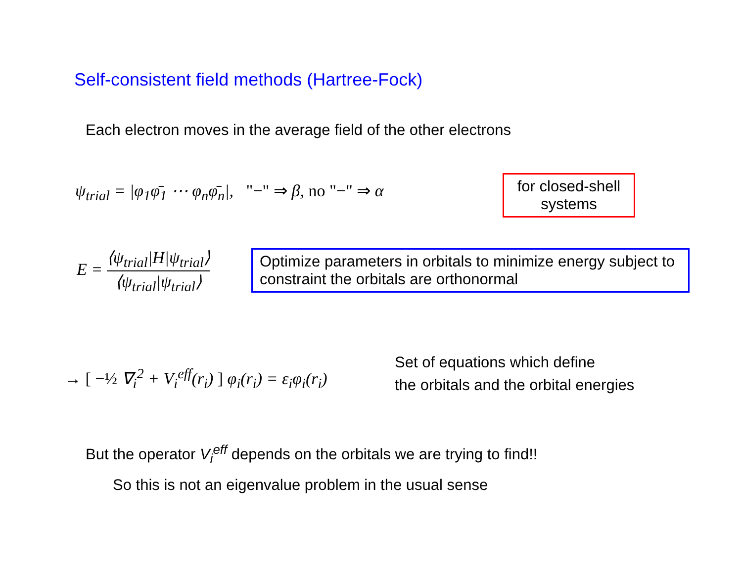Self-consistent field methods (Hartree-Fock)
Each electron moves in the average field of the other electrons
ψ<sub>trial</sub> = |φ<sub>1</sub>φ̄<sub>1</sub> ⋯ φ<sub>n</sub>φ̄<sub>n</sub>|, "−" ⇒ β, no "−" ⇒ α
for closed-shell systems
E = ⟨ψ<sub>trial</sub>|H|ψ<sub>trial</sub>⟩ ⟨ψ<sub>trial</sub>|ψ<sub>trial</sub>⟩
Optimize parameters in orbitals to minimize energy subject to constraint the orbitals are orthonormal
→ [ −½ ∇<sub>i</sub><sup>2</sup> + V<sub>i</sub><sup>eff</sup>(r<sub>i</sub>) ] φ<sub>i</sub>(r<sub>i</sub>) = ε<sub>i</sub>φ<sub>i</sub>(r<sub>i</sub>)
Set of equations which define
the orbitals and the orbital energies
But the operator V<sub>i</sub><sup>eff</sup> depends on the orbitals we are trying to find!!
So this is not an eigenvalue problem in the usual sense